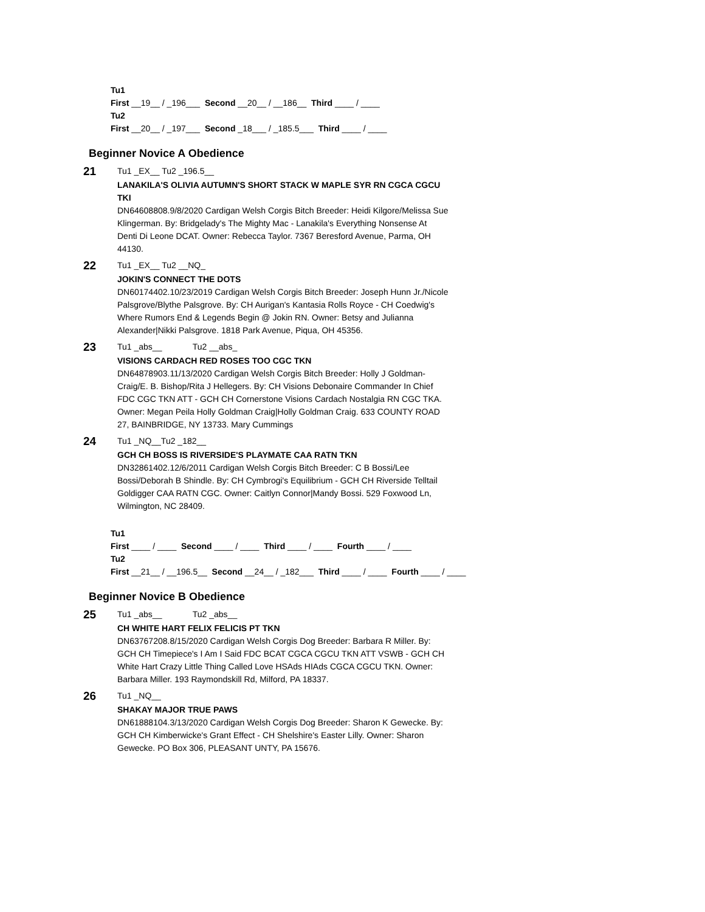Tu1
First __19__ / _196___ Second __20__ / __186__ Third ____ / ____
Tu2
First __20__ / _197___ Second _18___ / _185.5___ Third ____ / ____
Beginner Novice A Obedience
21
Tu1 _EX__ Tu2 _196.5__
LANAKILA'S OLIVIA AUTUMN'S SHORT STACK W MAPLE SYR RN CGCA CGCU TKI
DN64608808.9/8/2020 Cardigan Welsh Corgis Bitch Breeder: Heidi Kilgore/Melissa Sue Klingerman. By: Bridgelady's The Mighty Mac - Lanakila's Everything Nonsense At Denti Di Leone DCAT. Owner: Rebecca Taylor. 7367 Beresford Avenue, Parma, OH 44130.
22
Tu1 _EX__ Tu2 __NQ_
JOKIN'S CONNECT THE DOTS
DN60174402.10/23/2019 Cardigan Welsh Corgis Bitch Breeder: Joseph Hunn Jr./Nicole Palsgrove/Blythe Palsgrove. By: CH Aurigan's Kantasia Rolls Royce - CH Coedwig's Where Rumors End & Legends Begin @ Jokin RN. Owner: Betsy and Julianna Alexander|Nikki Palsgrove. 1818 Park Avenue, Piqua, OH 45356.
23
Tu1 _abs__ Tu2 __abs_
VISIONS CARDACH RED ROSES TOO CGC TKN
DN64878903.11/13/2020 Cardigan Welsh Corgis Bitch Breeder: Holly J Goldman-Craig/E. B. Bishop/Rita J Hellegers. By: CH Visions Debonaire Commander In Chief FDC CGC TKN ATT - GCH CH Cornerstone Visions Cardach Nostalgia RN CGC TKA. Owner: Megan Peila Holly Goldman Craig|Holly Goldman Craig. 633 COUNTY ROAD 27, BAINBRIDGE, NY 13733. Mary Cummings
24
Tu1 _NQ__Tu2 _182__
GCH CH BOSS IS RIVERSIDE'S PLAYMATE CAA RATN TKN
DN32861402.12/6/2011 Cardigan Welsh Corgis Bitch Breeder: C B Bossi/Lee Bossi/Deborah B Shindle. By: CH Cymbrogi's Equilibrium - GCH CH Riverside Telltail Goldigger CAA RATN CGC. Owner: Caitlyn Connor|Mandy Bossi. 529 Foxwood Ln, Wilmington, NC 28409.
Tu1
First ____ / ____ Second ____ / ____ Third ____ / ____ Fourth ____ / ____
Tu2
First __21__ / __196.5__ Second __24__ / _182___ Third ____ / ____ Fourth ____ / ____
Beginner Novice B Obedience
25
Tu1 _abs__ Tu2 _abs__
CH WHITE HART FELIX FELICIS PT TKN
DN63767208.8/15/2020 Cardigan Welsh Corgis Dog Breeder: Barbara R Miller. By: GCH CH Timepiece's I Am I Said FDC BCAT CGCA CGCU TKN ATT VSWB - GCH CH White Hart Crazy Little Thing Called Love HSAds HIAds CGCA CGCU TKN. Owner: Barbara Miller. 193 Raymondskill Rd, Milford, PA 18337.
26
Tu1 _NQ__
SHAKAY MAJOR TRUE PAWS
DN61888104.3/13/2020 Cardigan Welsh Corgis Dog Breeder: Sharon K Gewecke. By: GCH CH Kimberwicke's Grant Effect - CH Shelshire's Easter Lilly. Owner: Sharon Gewecke. PO Box 306, PLEASANT UNTY, PA 15676.